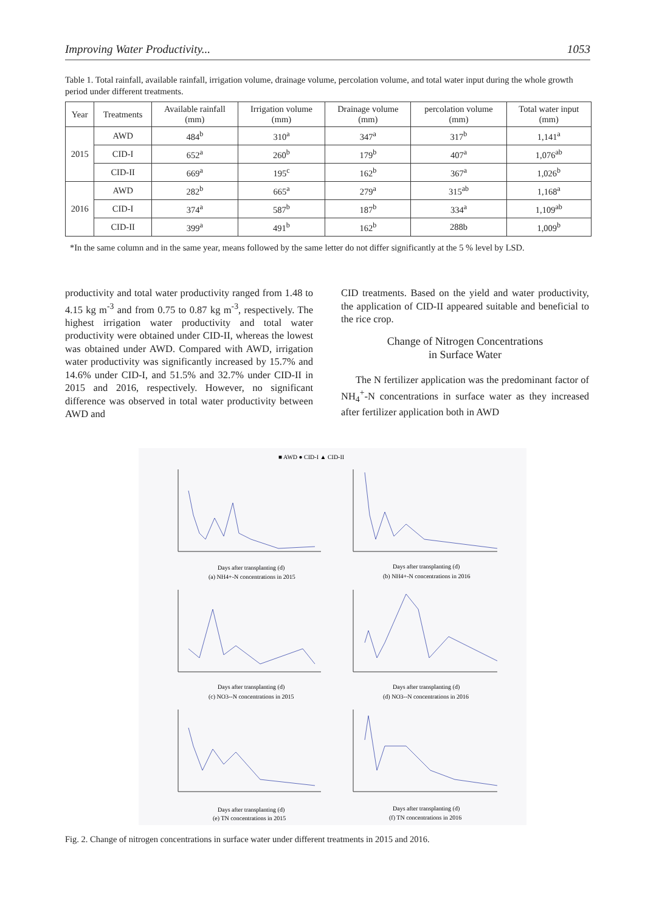Improving Water Productivity... 1053
Table 1. Total rainfall, available rainfall, irrigation volume, drainage volume, percolation volume, and total water input during the whole growth period under different treatments.
| Year | Treatments | Available rainfall (mm) | Irrigation volume (mm) | Drainage volume (mm) | percolation volume (mm) | Total water input (mm) |
| --- | --- | --- | --- | --- | --- | --- |
| 2015 | AWD | 484<sup>b</sup> | 310<sup>a</sup> | 347<sup>a</sup> | 317<sup>b</sup> | 1,141<sup>a</sup> |
| | CID-I | 652<sup>a</sup> | 260<sup>b</sup> | 179<sup>b</sup> | 407<sup>a</sup> | 1,076<sup>ab</sup> |
| | CID-II | 669<sup>a</sup> | 195<sup>c</sup> | 162<sup>b</sup> | 367<sup>a</sup> | 1,026<sup>b</sup> |
| 2016 | AWD | 282<sup>b</sup> | 665<sup>a</sup> | 279<sup>a</sup> | 315<sup>ab</sup> | 1,168<sup>a</sup> |
| | CID-I | 374<sup>a</sup> | 587<sup>b</sup> | 187<sup>b</sup> | 334<sup>a</sup> | 1,109<sup>ab</sup> |
| | CID-II | 399<sup>a</sup> | 491<sup>b</sup> | 162<sup>b</sup> | 288b | 1,009<sup>b</sup> |
*In the same column and in the same year, means followed by the same letter do not differ significantly at the 5 % level by LSD.
productivity and total water productivity ranged from 1.48 to 4.15 kg m<sup>-3</sup> and from 0.75 to 0.87 kg m<sup>-3</sup>, respectively. The highest irrigation water productivity and total water productivity were obtained under CID-II, whereas the lowest was obtained under AWD. Compared with AWD, irrigation water productivity was significantly increased by 15.7% and 14.6% under CID-I, and 51.5% and 32.7% under CID-II in 2015 and 2016, respectively. However, no significant difference was observed in total water productivity between AWD and
CID treatments. Based on the yield and water productivity, the application of CID-II appeared suitable and beneficial to the rice crop.
Change of Nitrogen Concentrations
in Surface Water
The N fertilizer application was the predominant factor of NH<sub>4</sub><sup>+</sup>-N concentrations in surface water as they increased after fertilizer application both in AWD
■ AWD ● CID-I ▲ CID-II
Days after transplanting (d)
(a) NH4+-N concentrations in 2015
Days after transplanting (d)
(b) NH4+-N concentrations in 2016
Days after transplanting (d)
(c) NO3--N concentrations in 2015
Days after transplanting (d)
(d) NO3--N concentrations in 2016
Days after transplanting (d)
(e) TN concentrations in 2015
Days after transplanting (d)
(f) TN concentrations in 2016
Fig. 2. Change of nitrogen concentrations in surface water under different treatments in 2015 and 2016.